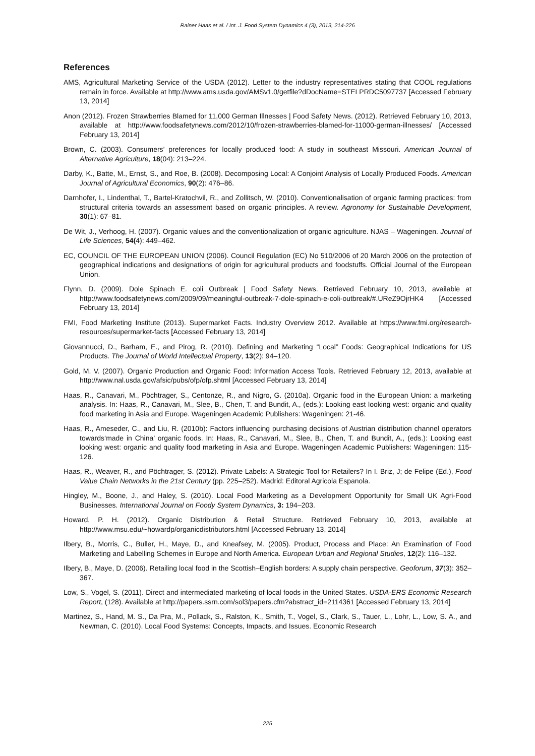Rainer Haas et al. / Int. J. Food System Dynamics 4 (3), 2013, 214-226
References
AMS, Agricultural Marketing Service of the USDA (2012). Letter to the industry representatives stating that COOL regulations remain in force. Available at http://www.ams.usda.gov/AMSv1.0/getfile?dDocName=STELPRDC5097737 [Accessed February 13, 2014]
Anon (2012). Frozen Strawberries Blamed for 11,000 German Illnesses | Food Safety News. (2012). Retrieved February 10, 2013, available at http://www.foodsafetynews.com/2012/10/frozen-strawberries-blamed-for-11000-german-illnesses/ [Accessed February 13, 2014]
Brown, C. (2003). Consumers’ preferences for locally produced food: A study in southeast Missouri. American Journal of Alternative Agriculture, 18(04): 213–224.
Darby, K., Batte, M., Ernst, S., and Roe, B. (2008). Decomposing Local: A Conjoint Analysis of Locally Produced Foods. American Journal of Agricultural Economics, 90(2): 476–86.
Darnhofer, I., Lindenthal, T., Bartel-Kratochvil, R., and Zollitsch, W. (2010). Conventionalisation of organic farming practices: from structural criteria towards an assessment based on organic principles. A review. Agronomy for Sustainable Development, 30(1): 67–81.
De Wit, J., Verhoog, H. (2007). Organic values and the conventionalization of organic agriculture. NJAS – Wageningen. Journal of Life Sciences, 54(4): 449–462.
EC, COUNCIL OF THE EUROPEAN UNION (2006). Council Regulation (EC) No 510/2006 of 20 March 2006 on the protection of geographical indications and designations of origin for agricultural products and foodstuffs. Official Journal of the European Union.
Flynn, D. (2009). Dole Spinach E. coli Outbreak | Food Safety News. Retrieved February 10, 2013, available at http://www.foodsafetynews.com/2009/09/meaningful-outbreak-7-dole-spinach-e-coli-outbreak/#.UReZ9OjrHK4 [Accessed February 13, 2014]
FMI, Food Marketing Institute (2013). Supermarket Facts. Industry Overview 2012. Available at https://www.fmi.org/research-resources/supermarket-facts [Accessed February 13, 2014]
Giovannucci, D., Barham, E., and Pirog, R. (2010). Defining and Marketing “Local” Foods: Geographical Indications for US Products. The Journal of World Intellectual Property, 13(2): 94–120.
Gold, M. V. (2007). Organic Production and Organic Food: Information Access Tools. Retrieved February 12, 2013, available at http://www.nal.usda.gov/afsic/pubs/ofp/ofp.shtml [Accessed February 13, 2014]
Haas, R., Canavari, M., Pöchtrager, S., Centonze, R., and Nigro, G. (2010a). Organic food in the European Union: a marketing analysis. In: Haas, R., Canavari, M., Slee, B., Chen, T. and Bundit, A., (eds.): Looking east looking west: organic and quality food marketing in Asia and Europe. Wageningen Academic Publishers: Wageningen: 21-46.
Haas, R., Ameseder, C., and Liu, R. (2010b): Factors influencing purchasing decisions of Austrian distribution channel operators towards‘made in China’ organic foods. In: Haas, R., Canavari, M., Slee, B., Chen, T. and Bundit, A., (eds.): Looking east looking west: organic and quality food marketing in Asia and Europe. Wageningen Academic Publishers: Wageningen: 115-126.
Haas, R., Weaver, R., and Pöchtrager, S. (2012). Private Labels: A Strategic Tool for Retailers? In I. Briz, J; de Felipe (Ed.), Food Value Chain Networks in the 21st Century (pp. 225–252). Madrid: Editoral Agricola Espanola.
Hingley, M., Boone, J., and Haley, S. (2010). Local Food Marketing as a Development Opportunity for Small UK Agri-Food Businesses. International Journal on Foody System Dynamics, 3: 194–203.
Howard, P. H. (2012). Organic Distribution & Retail Structure. Retrieved February 10, 2013, available at http://www.msu.edu/~howardp/organicdistributors.html [Accessed February 13, 2014]
Ilbery, B., Morris, C., Buller, H., Maye, D., and Kneafsey, M. (2005). Product, Process and Place: An Examination of Food Marketing and Labelling Schemes in Europe and North America. European Urban and Regional Studies, 12(2): 116–132.
Ilbery, B., Maye, D. (2006). Retailing local food in the Scottish–English borders: A supply chain perspective. Geoforum, 37(3): 352–367.
Low, S., Vogel, S. (2011). Direct and intermediated marketing of local foods in the United States. USDA-ERS Economic Research Report, (128). Available at http://papers.ssrn.com/sol3/papers.cfm?abstract_id=2114361 [Accessed February 13, 2014]
Martinez, S., Hand, M. S., Da Pra, M., Pollack, S., Ralston, K., Smith, T., Vogel, S., Clark, S., Tauer, L., Lohr, L., Low, S. A., and Newman, C. (2010). Local Food Systems: Concepts, Impacts, and Issues. Economic Research
225